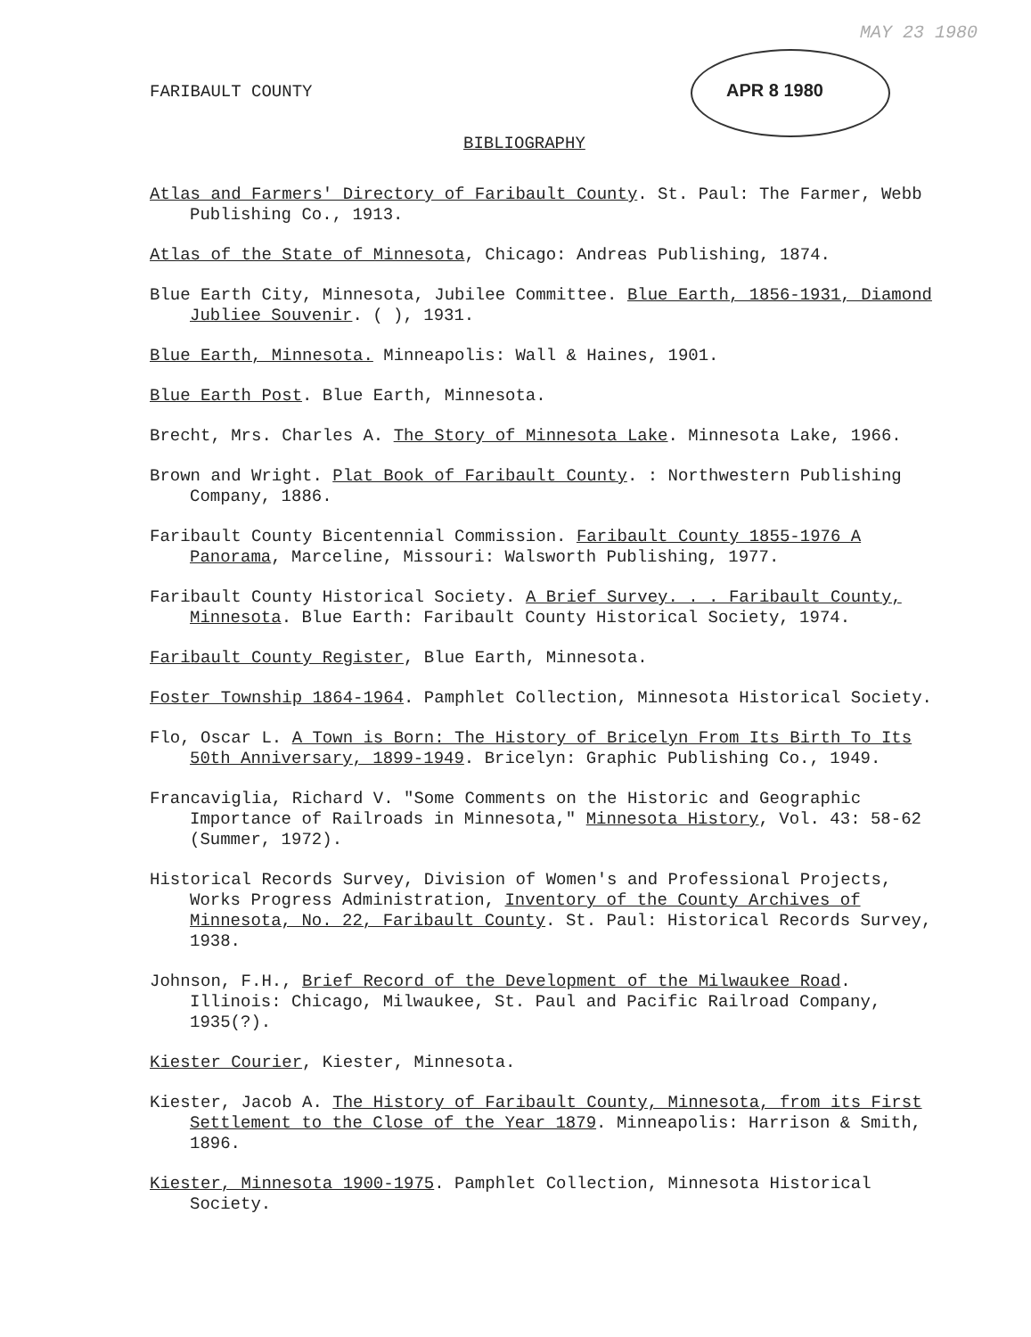FARIBAULT COUNTY
MAY 23 1980
APR 8 1980
BIBLIOGRAPHY
Atlas and Farmers' Directory of Faribault County. St. Paul: The Farmer, Webb Publishing Co., 1913.
Atlas of the State of Minnesota, Chicago: Andreas Publishing, 1874.
Blue Earth City, Minnesota, Jubilee Committee. Blue Earth, 1856-1931, Diamond Jubliee Souvenir. ( ), 1931.
Blue Earth, Minnesota. Minneapolis: Wall & Haines, 1901.
Blue Earth Post. Blue Earth, Minnesota.
Brecht, Mrs. Charles A. The Story of Minnesota Lake. Minnesota Lake, 1966.
Brown and Wright. Plat Book of Faribault County. : Northwestern Publishing Company, 1886.
Faribault County Bicentennial Commission. Faribault County 1855-1976 A Panorama, Marceline, Missouri: Walsworth Publishing, 1977.
Faribault County Historical Society. A Brief Survey. . . Faribault County, Minnesota. Blue Earth: Faribault County Historical Society, 1974.
Faribault County Register, Blue Earth, Minnesota.
Foster Township 1864-1964. Pamphlet Collection, Minnesota Historical Society.
Flo, Oscar L. A Town is Born: The History of Bricelyn From Its Birth To Its 50th Anniversary, 1899-1949. Bricelyn: Graphic Publishing Co., 1949.
Francaviglia, Richard V. "Some Comments on the Historic and Geographic Importance of Railroads in Minnesota," Minnesota History, Vol. 43: 58-62 (Summer, 1972).
Historical Records Survey, Division of Women's and Professional Projects, Works Progress Administration, Inventory of the County Archives of Minnesota, No. 22, Faribault County. St. Paul: Historical Records Survey, 1938.
Johnson, F.H., Brief Record of the Development of the Milwaukee Road. Illinois: Chicago, Milwaukee, St. Paul and Pacific Railroad Company, 1935(?).
Kiester Courier, Kiester, Minnesota.
Kiester, Jacob A. The History of Faribault County, Minnesota, from its First Settlement to the Close of the Year 1879. Minneapolis: Harrison & Smith, 1896.
Kiester, Minnesota 1900-1975. Pamphlet Collection, Minnesota Historical Society.